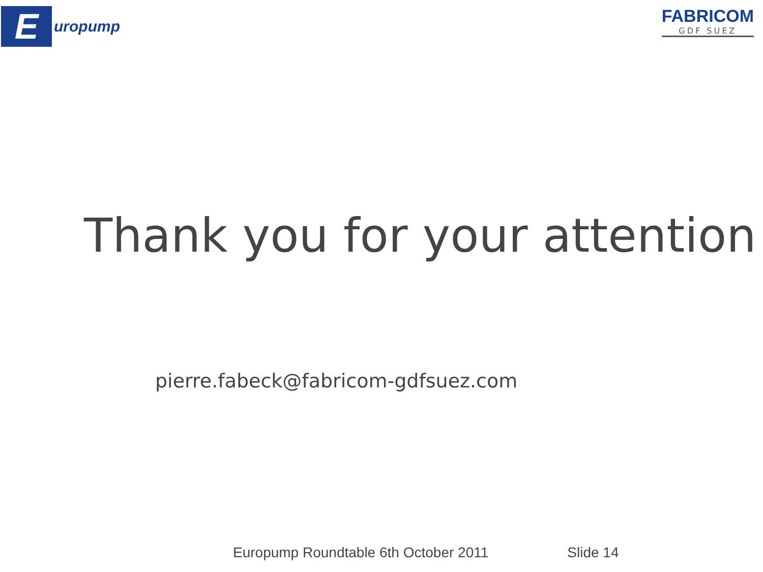E
uropump
FABRICOM
GDF SUEZ
Thank you for your attention
pierre.fabeck@fabricom-gdfsuez.com
Europump Roundtable 6th October 2011 Slide 14